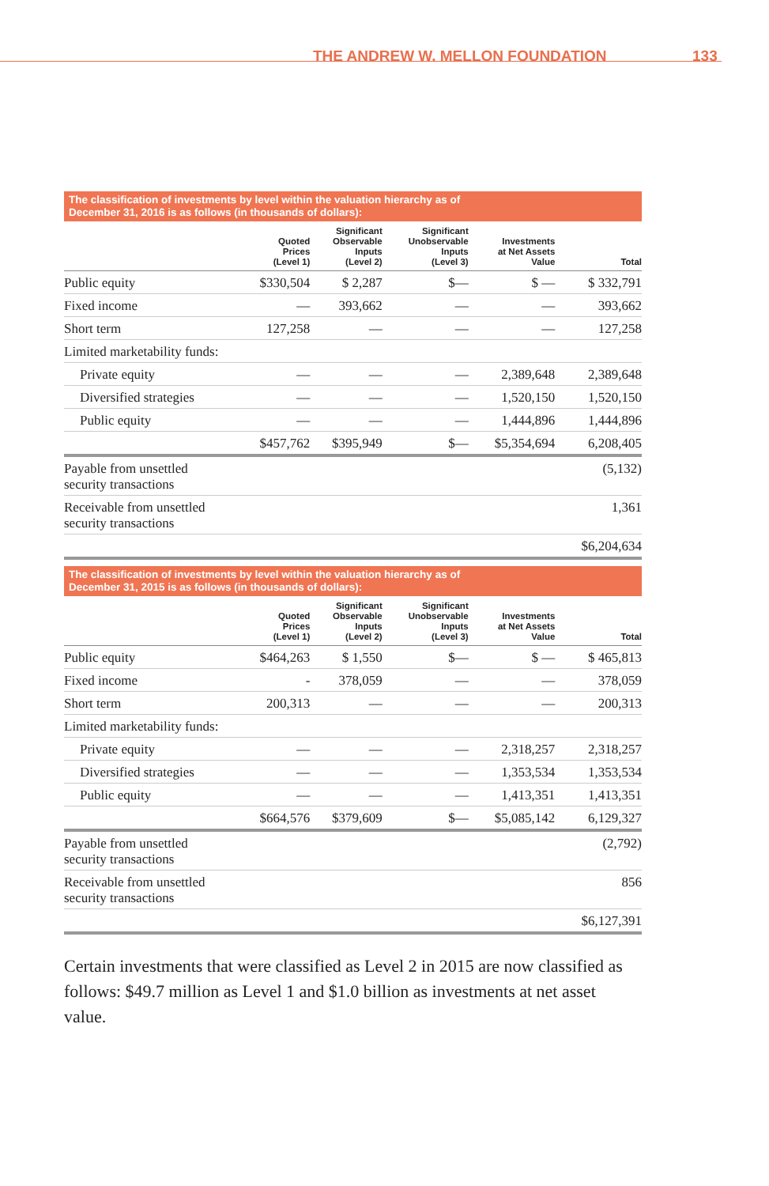THE ANDREW W. MELLON FOUNDATION 133
The classification of investments by level within the valuation hierarchy as of
December 31, 2016 is as follows (in thousands of dollars):
| | Quoted Prices (Level 1) | Significant Observable Inputs (Level 2) | Significant Unobservable Inputs (Level 3) | Investments at Net Assets Value | Total |
| --- | --- | --- | --- | --- | --- |
| Public equity | $330,504 | $ 2,287 | $— | $ — | $ 332,791 |
| Fixed income | — | 393,662 | — | — | 393,662 |
| Short term | 127,258 | — | — | — | 127,258 |
| Limited marketability funds: | | | | | |
| Private equity | — | — | — | 2,389,648 | 2,389,648 |
| Diversified strategies | — | — | — | 1,520,150 | 1,520,150 |
| Public equity | — | — | — | 1,444,896 | 1,444,896 |
| | $457,762 | $395,949 | $— | $5,354,694 | 6,208,405 |
| Payable from unsettled security transactions | | | | | (5,132) |
| Receivable from unsettled security transactions | | | | | 1,361 |
| | | | | | $6,204,634 |
The classification of investments by level within the valuation hierarchy as of
December 31, 2015 is as follows (in thousands of dollars):
| | Quoted Prices (Level 1) | Significant Observable Inputs (Level 2) | Significant Unobservable Inputs (Level 3) | Investments at Net Assets Value | Total |
| --- | --- | --- | --- | --- | --- |
| Public equity | $464,263 | $ 1,550 | $— | $ — | $ 465,813 |
| Fixed income | - | 378,059 | — | — | 378,059 |
| Short term | 200,313 | — | — | — | 200,313 |
| Limited marketability funds: | | | | | |
| Private equity | — | — | — | 2,318,257 | 2,318,257 |
| Diversified strategies | — | — | — | 1,353,534 | 1,353,534 |
| Public equity | — | — | — | 1,413,351 | 1,413,351 |
| | $664,576 | $379,609 | $— | $5,085,142 | 6,129,327 |
| Payable from unsettled security transactions | | | | | (2,792) |
| Receivable from unsettled security transactions | | | | | 856 |
| | | | | | $6,127,391 |
Certain investments that were classified as Level 2 in 2015 are now classified as follows: $49.7 million as Level 1 and $1.0 billion as investments at net asset value.